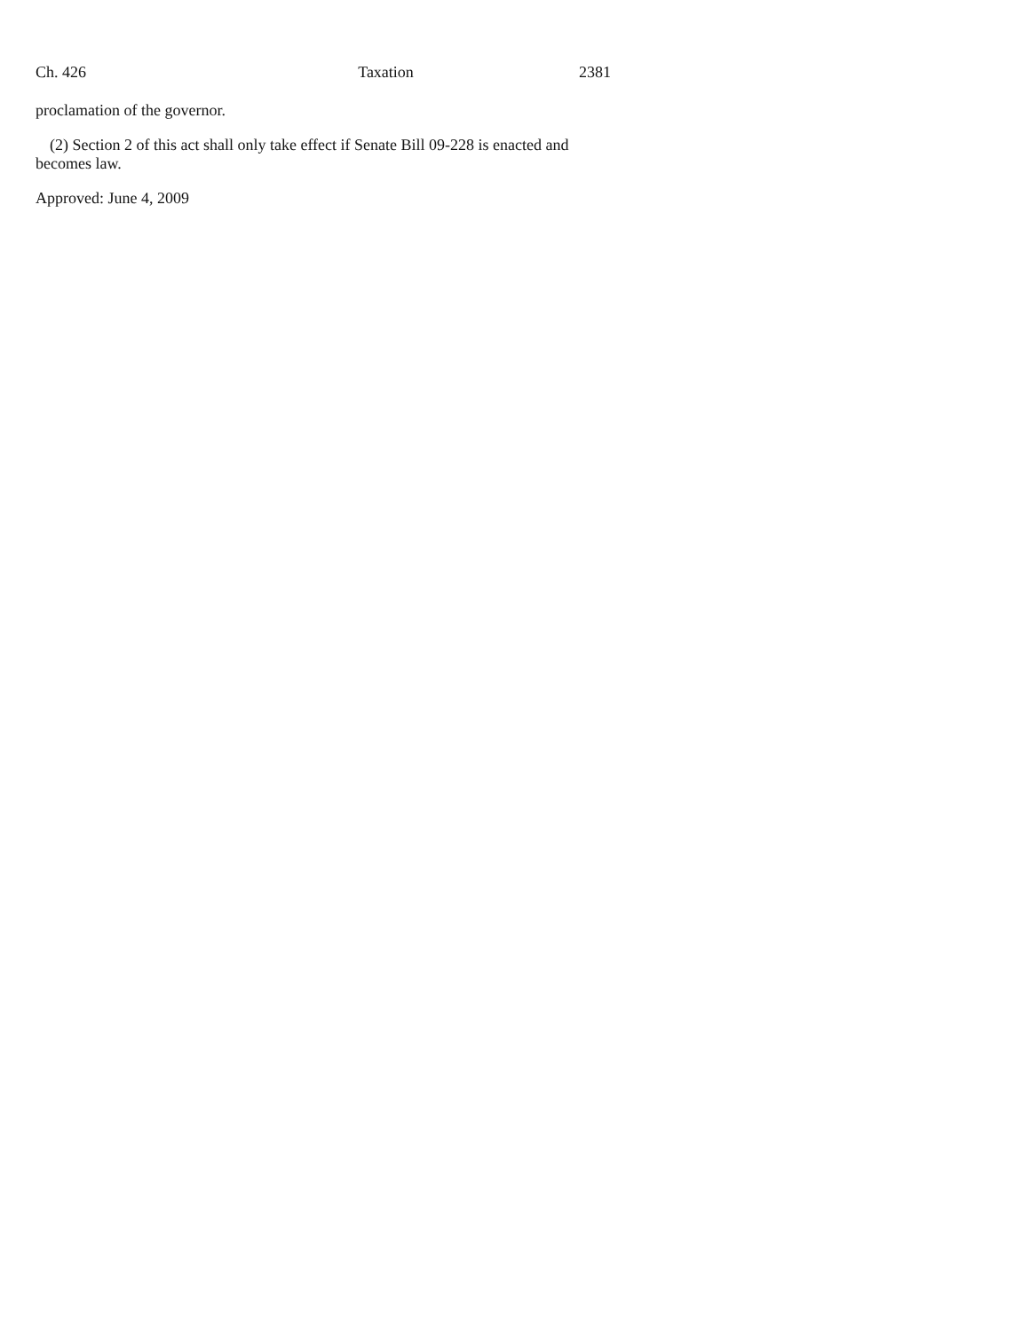Ch. 426 Taxation 2381
proclamation of the governor.
(2) Section 2 of this act shall only take effect if Senate Bill 09-228 is enacted and becomes law.
Approved: June 4, 2009